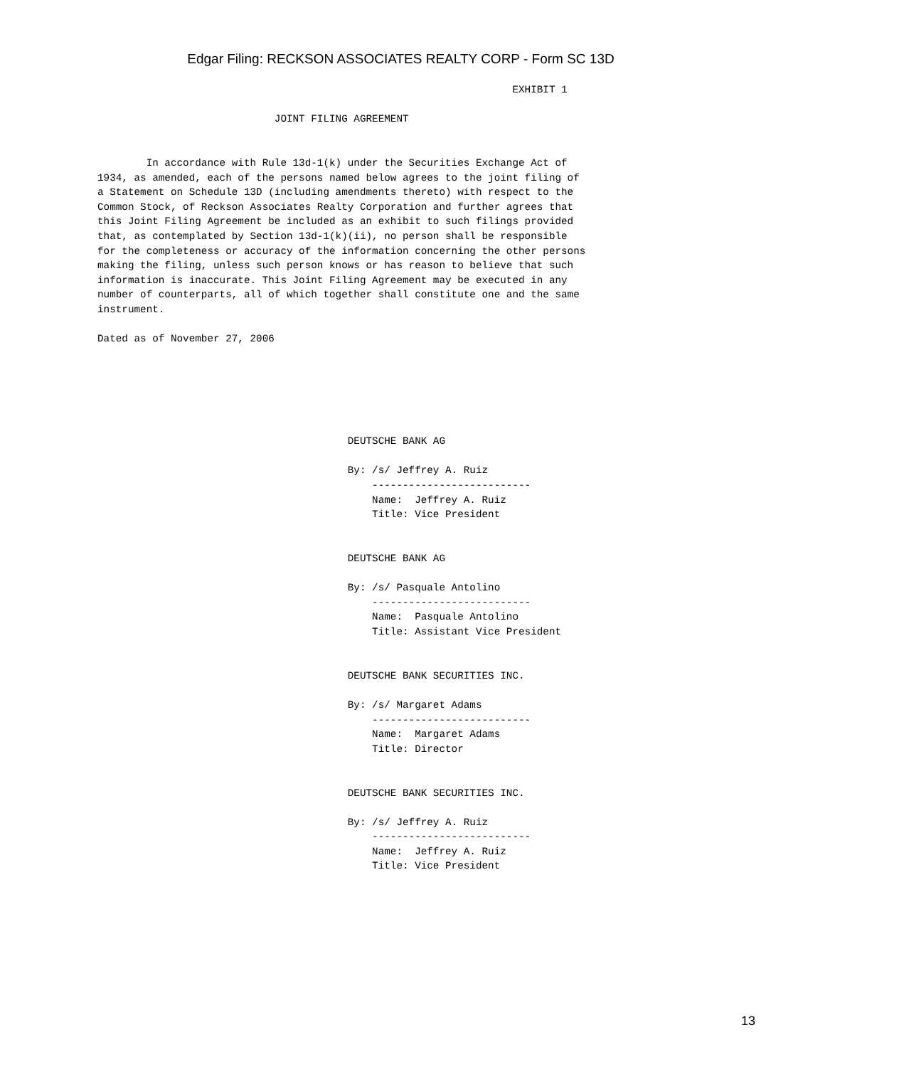Edgar Filing: RECKSON ASSOCIATES REALTY CORP - Form SC 13D
                                                                    EXHIBIT 1

                             JOINT FILING AGREEMENT


        In accordance with Rule 13d-1(k) under the Securities Exchange Act of
1934, as amended, each of the persons named below agrees to the joint filing of
a Statement on Schedule 13D (including amendments thereto) with respect to the
Common Stock, of Reckson Associates Realty Corporation and further agrees that
this Joint Filing Agreement be included as an exhibit to such filings provided
that, as contemplated by Section 13d-1(k)(ii), no person shall be responsible
for the completeness or accuracy of the information concerning the other persons
making the filing, unless such person knows or has reason to believe that such
information is inaccurate. This Joint Filing Agreement may be executed in any
number of counterparts, all of which together shall constitute one and the same
instrument.

Dated as of November 27, 2006






                                         DEUTSCHE BANK AG

                                         By: /s/ Jeffrey A. Ruiz
                                             --------------------------
                                             Name:  Jeffrey A. Ruiz
                                             Title: Vice President


                                         DEUTSCHE BANK AG

                                         By: /s/ Pasquale Antolino
                                             --------------------------
                                             Name:  Pasquale Antolino
                                             Title: Assistant Vice President


                                         DEUTSCHE BANK SECURITIES INC.

                                         By: /s/ Margaret Adams
                                             --------------------------
                                             Name:  Margaret Adams
                                             Title: Director


                                         DEUTSCHE BANK SECURITIES INC.

                                         By: /s/ Jeffrey A. Ruiz
                                             --------------------------
                                             Name:  Jeffrey A. Ruiz
                                             Title: Vice President
13